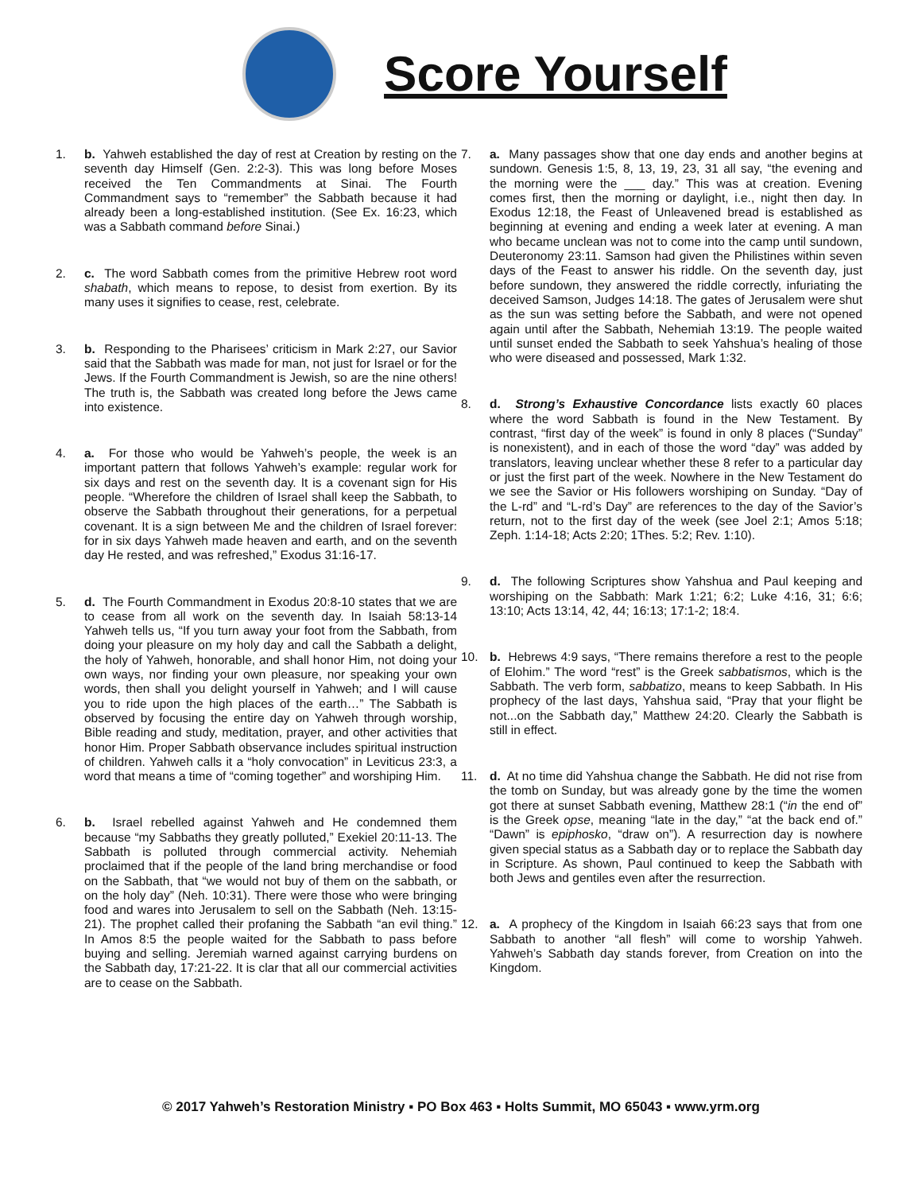Score Yourself
1. b. Yahweh established the day of rest at Creation by resting on the seventh day Himself (Gen. 2:2-3). This was long before Moses received the Ten Commandments at Sinai. The Fourth Commandment says to “remember” the Sabbath because it had already been a long-established institution. (See Ex. 16:23, which was a Sabbath command before Sinai.)
2. c. The word Sabbath comes from the primitive Hebrew root word shabath, which means to repose, to desist from exertion. By its many uses it signifies to cease, rest, celebrate.
3. b. Responding to the Pharisees’ criticism in Mark 2:27, our Savior said that the Sabbath was made for man, not just for Israel or for the Jews. If the Fourth Commandment is Jewish, so are the nine others! The truth is, the Sabbath was created long before the Jews came into existence.
4. a. For those who would be Yahweh’s people, the week is an important pattern that follows Yahweh’s example: regular work for six days and rest on the seventh day. It is a covenant sign for His people. “Wherefore the children of Israel shall keep the Sabbath, to observe the Sabbath throughout their generations, for a perpetual covenant. It is a sign between Me and the children of Israel forever: for in six days Yahweh made heaven and earth, and on the seventh day He rested, and was refreshed,” Exodus 31:16-17.
5. d. The Fourth Commandment in Exodus 20:8-10 states that we are to cease from all work on the seventh day. In Isaiah 58:13-14 Yahweh tells us, “If you turn away your foot from the Sabbath, from doing your pleasure on my holy day and call the Sabbath a delight, the holy of Yahweh, honorable, and shall honor Him, not doing your own ways, nor finding your own pleasure, nor speaking your own words, then shall you delight yourself in Yahweh; and I will cause you to ride upon the high places of the earth…” The Sabbath is observed by focusing the entire day on Yahweh through worship, Bible reading and study, meditation, prayer, and other activities that honor Him. Proper Sabbath observance includes spiritual instruction of children. Yahweh calls it a “holy convocation” in Leviticus 23:3, a word that means a time of “coming together” and worshiping Him.
6. b. Israel rebelled against Yahweh and He condemned them because “my Sabbaths they greatly polluted,” Exekiel 20:11-13. The Sabbath is polluted through commercial activity. Nehemiah proclaimed that if the people of the land bring merchandise or food on the Sabbath, that “we would not buy of them on the sabbath, or on the holy day” (Neh. 10:31). There were those who were bringing food and wares into Jerusalem to sell on the Sabbath (Neh. 13:15-21). The prophet called their profaning the Sabbath “an evil thing.” In Amos 8:5 the people waited for the Sabbath to pass before buying and selling. Jeremiah warned against carrying burdens on the Sabbath day, 17:21-22. It is clar that all our commercial activities are to cease on the Sabbath.
7. a. Many passages show that one day ends and another begins at sundown. Genesis 1:5, 8, 13, 19, 23, 31 all say, “the evening and the morning were the ___ day.” This was at creation. Evening comes first, then the morning or daylight, i.e., night then day. In Exodus 12:18, the Feast of Unleavened bread is established as beginning at evening and ending a week later at evening. A man who became unclean was not to come into the camp until sundown, Deuteronomy 23:11. Samson had given the Philistines within seven days of the Feast to answer his riddle. On the seventh day, just before sundown, they answered the riddle correctly, infuriating the deceived Samson, Judges 14:18. The gates of Jerusalem were shut as the sun was setting before the Sabbath, and were not opened again until after the Sabbath, Nehemiah 13:19. The people waited until sunset ended the Sabbath to seek Yahshua’s healing of those who were diseased and possessed, Mark 1:32.
8. d. Strong’s Exhaustive Concordance lists exactly 60 places where the word Sabbath is found in the New Testament. By contrast, “first day of the week” is found in only 8 places (“Sunday” is nonexistent), and in each of those the word “day” was added by translators, leaving unclear whether these 8 refer to a particular day or just the first part of the week. Nowhere in the New Testament do we see the Savior or His followers worshiping on Sunday. “Day of the L-rd” and “L-rd’s Day” are references to the day of the Savior’s return, not to the first day of the week (see Joel 2:1; Amos 5:18; Zeph. 1:14-18; Acts 2:20; 1Thes. 5:2; Rev. 1:10).
9. d. The following Scriptures show Yahshua and Paul keeping and worshiping on the Sabbath: Mark 1:21; 6:2; Luke 4:16, 31; 6:6; 13:10; Acts 13:14, 42, 44; 16:13; 17:1-2; 18:4.
10. b. Hebrews 4:9 says, “There remains therefore a rest to the people of Elohim.” The word “rest” is the Greek sabbatismos, which is the Sabbath. The verb form, sabbatizo, means to keep Sabbath. In His prophecy of the last days, Yahshua said, “Pray that your flight be not...on the Sabbath day,” Matthew 24:20. Clearly the Sabbath is still in effect.
11. d. At no time did Yahshua change the Sabbath. He did not rise from the tomb on Sunday, but was already gone by the time the women got there at sunset Sabbath evening, Matthew 28:1 (“in the end of” is the Greek opse, meaning “late in the day,” “at the back end of.” “Dawn” is epiphosko, “draw on”). A resurrection day is nowhere given special status as a Sabbath day or to replace the Sabbath day in Scripture. As shown, Paul continued to keep the Sabbath with both Jews and gentiles even after the resurrection.
12. a. A prophecy of the Kingdom in Isaiah 66:23 says that from one Sabbath to another “all flesh” will come to worship Yahweh. Yahweh’s Sabbath day stands forever, from Creation on into the Kingdom.
© 2017 Yahweh’s Restoration Ministry ▪ PO Box 463 ▪ Holts Summit, MO 65043 ▪ www.yrm.org